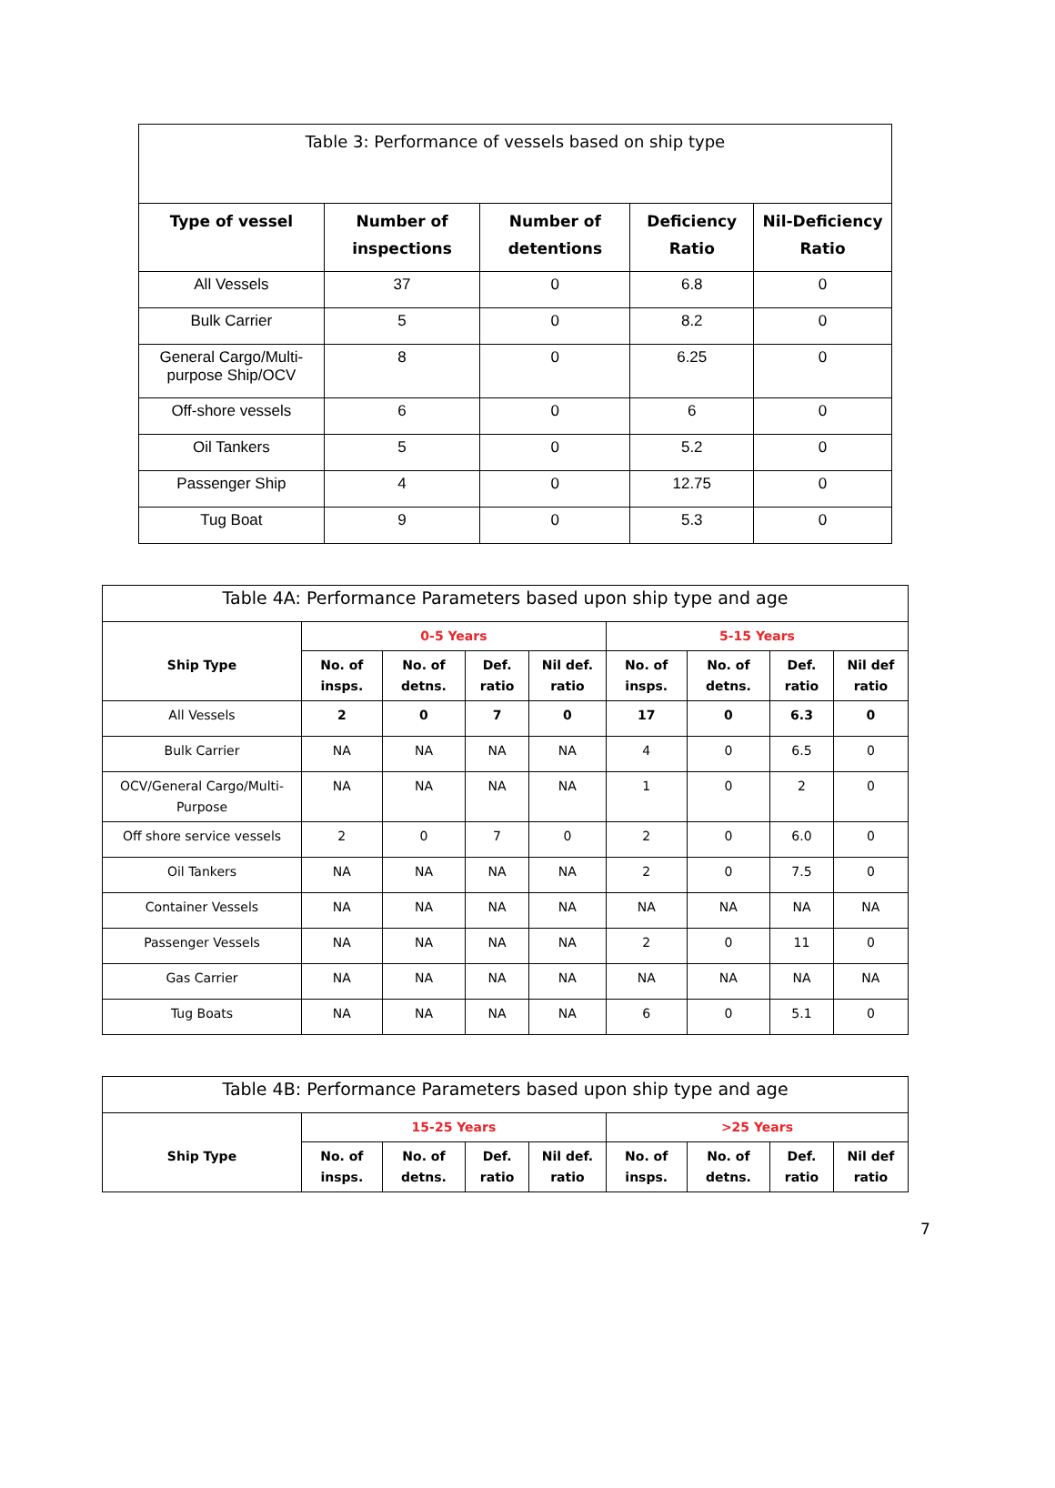| Table 3: Performance of vessels based on ship type | | | | |
| --- | --- | --- | --- | --- |
| Type of vessel | Number of inspections | Number of detentions | Deficiency Ratio | Nil-Deficiency Ratio |
| All Vessels | 37 | 0 | 6.8 | 0 |
| Bulk Carrier | 5 | 0 | 8.2 | 0 |
| General Cargo/Multi-purpose Ship/OCV | 8 | 0 | 6.25 | 0 |
| Off-shore vessels | 6 | 0 | 6 | 0 |
| Oil Tankers | 5 | 0 | 5.2 | 0 |
| Passenger Ship | 4 | 0 | 12.75 | 0 |
| Tug Boat | 9 | 0 | 5.3 | 0 |
| Table 4A: Performance Parameters based upon ship type and age | | | | | | | | |
| --- | --- | --- | --- | --- | --- | --- | --- | --- |
| Ship Type | 0-5 Years | | | | 5-15 Years | | | |
| | No. of insps. | No. of detns. | Def. ratio | Nil def. ratio | No. of insps. | No. of detns. | Def. ratio | Nil def ratio |
| All Vessels | 2 | 0 | 7 | 0 | 17 | 0 | 6.3 | 0 |
| Bulk Carrier | NA | NA | NA | NA | 4 | 0 | 6.5 | 0 |
| OCV/General Cargo/Multi-Purpose | NA | NA | NA | NA | 1 | 0 | 2 | 0 |
| Off shore service vessels | 2 | 0 | 7 | 0 | 2 | 0 | 6.0 | 0 |
| Oil Tankers | NA | NA | NA | NA | 2 | 0 | 7.5 | 0 |
| Container Vessels | NA | NA | NA | NA | NA | NA | NA | NA |
| Passenger Vessels | NA | NA | NA | NA | 2 | 0 | 11 | 0 |
| Gas Carrier | NA | NA | NA | NA | NA | NA | NA | NA |
| Tug Boats | NA | NA | NA | NA | 6 | 0 | 5.1 | 0 |
| Table 4B: Performance Parameters based upon ship type and age | | | | | | | | |
| --- | --- | --- | --- | --- | --- | --- | --- | --- |
| Ship Type | 15-25 Years | | | | >25 Years | | | |
| | No. of insps. | No. of detns. | Def. ratio | Nil def. ratio | No. of insps. | No. of detns. | Def. ratio | Nil def ratio |
7